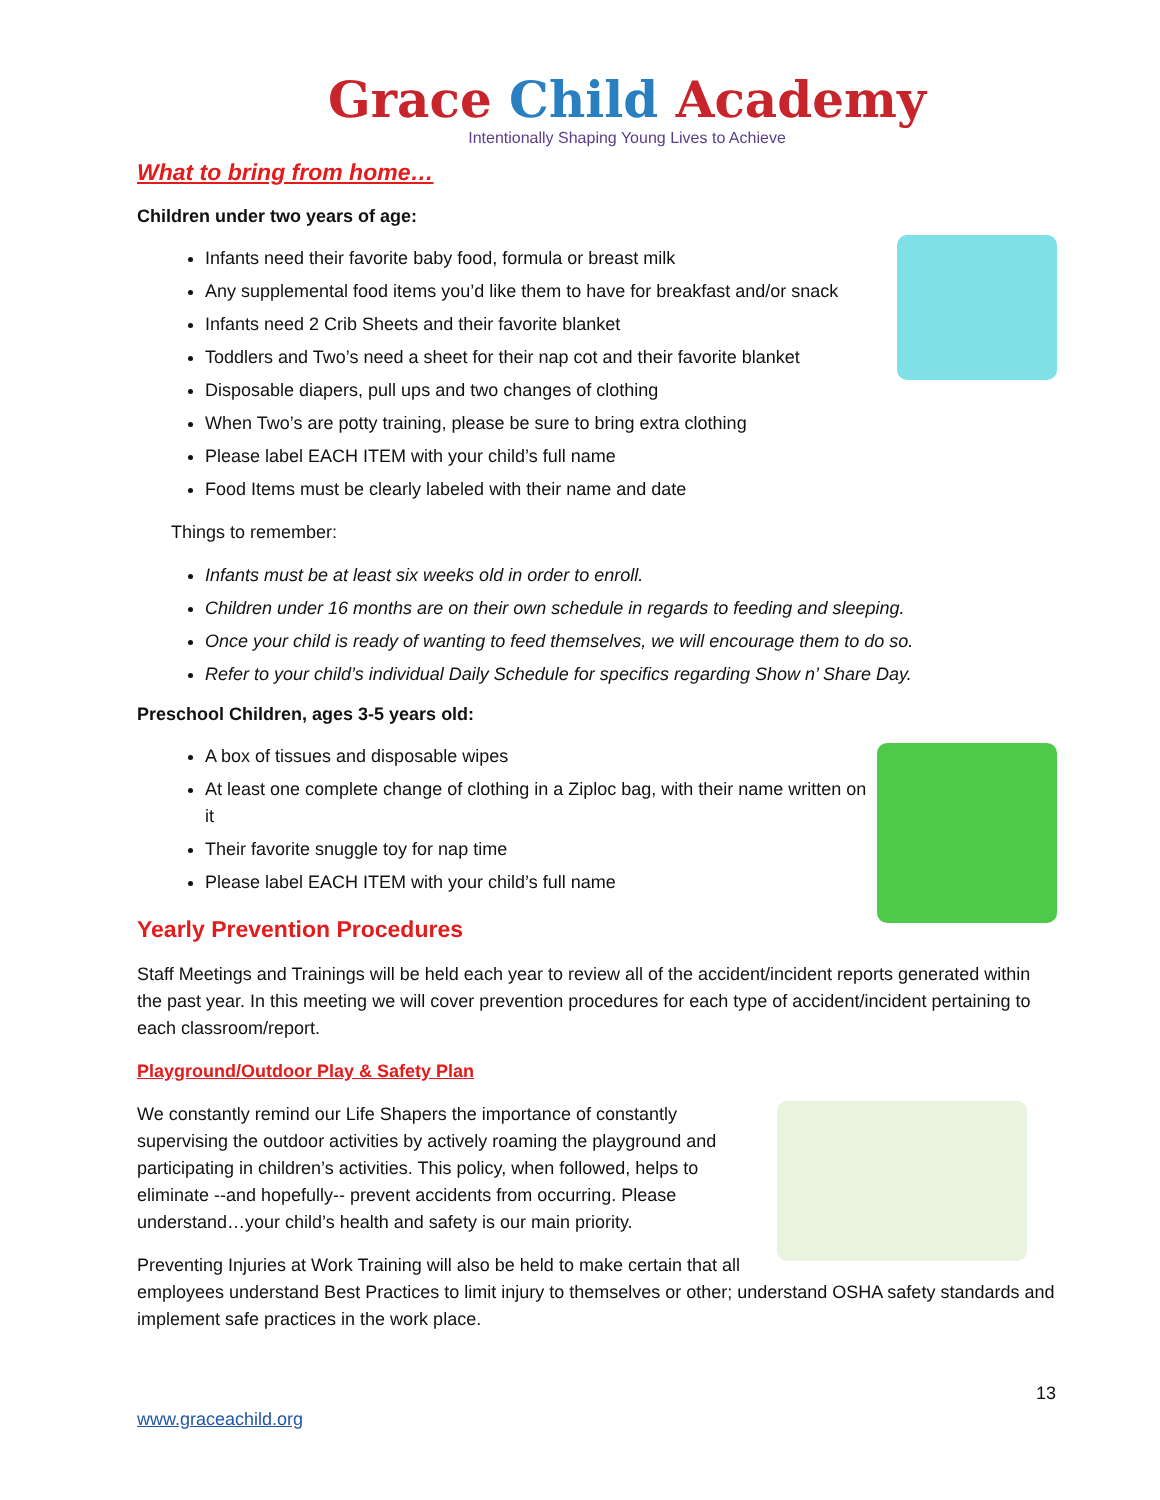Grace Child Academy
Intentionally Shaping Young Lives to Achieve
What to bring from home…
Children under two years of age:
Infants need their favorite baby food, formula or breast milk
Any supplemental food items you’d like them to have for breakfast and/or snack
Infants need 2 Crib Sheets and their favorite blanket
Toddlers and Two’s need a sheet for their nap cot and their favorite blanket
Disposable diapers, pull ups and two changes of clothing
When Two’s are potty training, please be sure to bring extra clothing
Please label EACH ITEM with your child’s full name
Food Items must be clearly labeled with their name and date
Things to remember:
Infants must be at least six weeks old in order to enroll.
Children under 16 months are on their own schedule in regards to feeding and sleeping.
Once your child is ready of wanting to feed themselves, we will encourage them to do so.
Refer to your child’s individual Daily Schedule for specifics regarding Show n’ Share Day.
Preschool Children, ages 3-5 years old:
A box of tissues and disposable wipes
At least one complete change of clothing in a Ziploc bag, with their name written on it
Their favorite snuggle toy for nap time
Please label EACH ITEM with your child’s full name
Yearly Prevention Procedures
Staff Meetings and Trainings will be held each year to review all of the accident/incident reports generated within the past year. In this meeting we will cover prevention procedures for each type of accident/incident pertaining to each classroom/report.
Playground/Outdoor Play & Safety Plan
We constantly remind our Life Shapers the importance of constantly supervising the outdoor activities by actively roaming the playground and participating in children’s activities. This policy, when followed, helps to eliminate --and hopefully-- prevent accidents from occurring. Please understand…your child’s health and safety is our main priority.
Preventing Injuries at Work Training will also be held to make certain that all employees understand Best Practices to limit injury to themselves or other; understand OSHA safety standards and implement safe practices in the work place.
13
www.graceachild.org